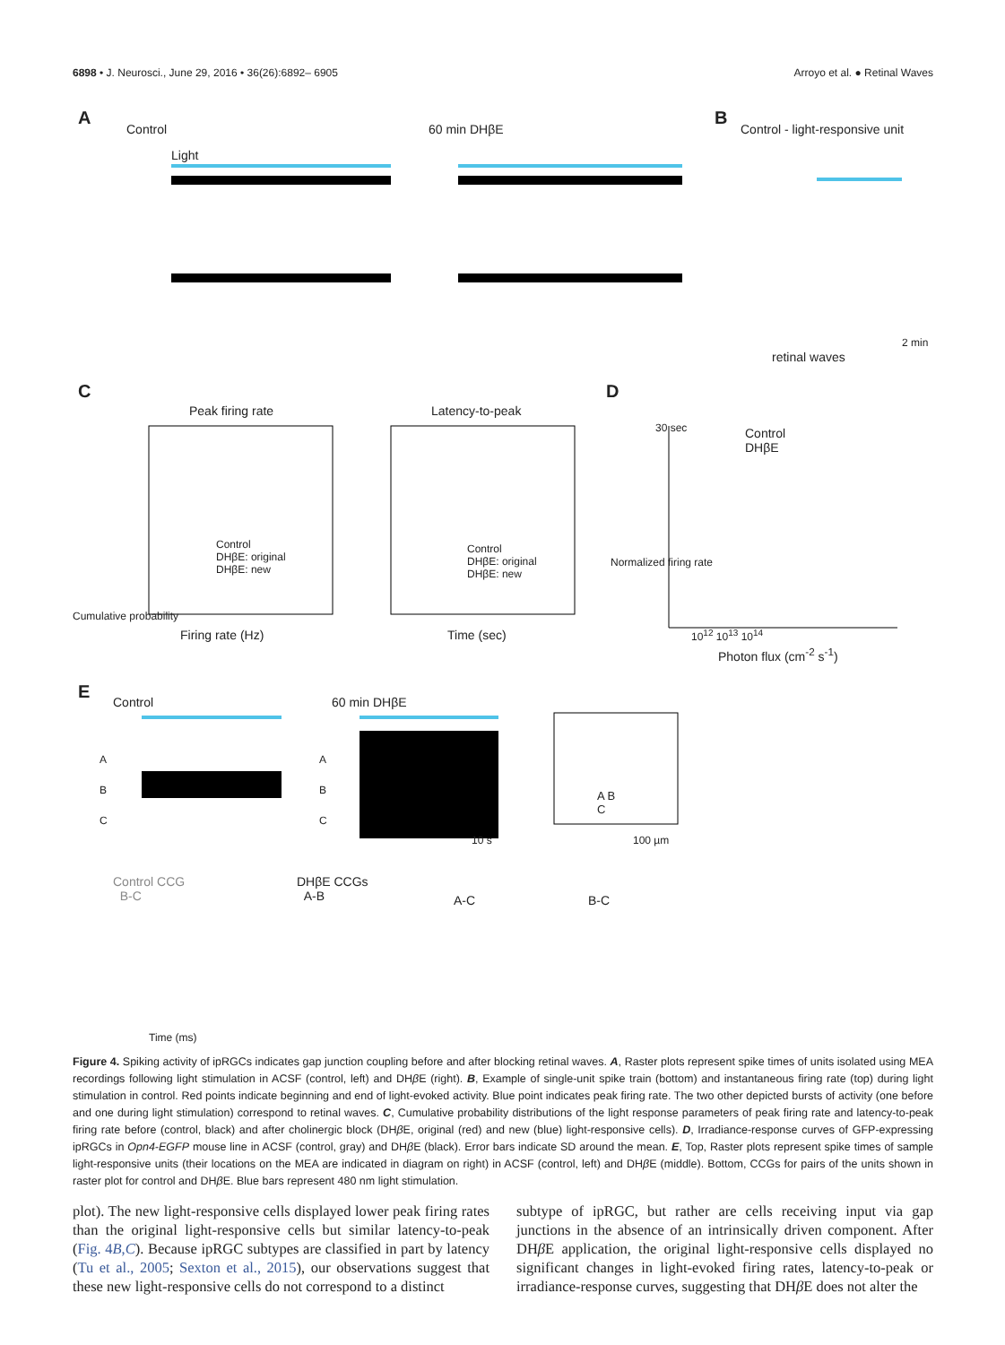6898 • J. Neurosci., June 29, 2016 • 36(26):6892– 6905 Arroyo et al. ● Retinal Waves
A
Control 60 min DHβE
Light
30 sec
B
Control - light-responsive unit
retinal waves
2 min
C
Peak firing rate Latency-to-peak
Firing rate (Hz) Time (sec)
Control
DHβE: original
DHβE: new
Control
DHβE: original
DHβE: new
Cumulative probability
D
Control
DHβE
Photon flux (cm<sup>-2</sup> s<sup>-1</sup>)
10<sup>12</sup> 10<sup>13</sup> 10<sup>14</sup>
Normalized firing rate
E Control 60 min DHβE
A
B
C
A
B
C
A B
C
10 s 100 µm
Control CCG
B-C
DHβE CCGs
A-B
A-C B-C
Time (ms)
Figure 4. Spiking activity of ipRGCs indicates gap junction coupling before and after blocking retinal waves. A, Raster plots represent spike times of units isolated using MEA recordings following light stimulation in ACSF (control, left) and DHβ E (right). B, Example of single-unit spike train (bottom) and instantaneous firing rate (top) during light stimulation in control. Red points indicate beginning and end of light-evoked activity. Blue point indicates peak firing rate. The two other depicted bursts of activity (one before and one during light stimulation) correspond to retinal waves. C, Cumulative probability distributions of the light response parameters of peak firing rate and latency-to-peak firing rate before (control, black) and after cholinergic block (DHβ E, original (red) and new (blue) light-responsive cells). D, Irradiance-response curves of GFP-expressing ipRGCs in Opn4-EGFP mouse line in ACSF (control, gray) and DHβ E (black). Error bars indicate SD around the mean. E, Top, Raster plots represent spike times of sample light-responsive units (their locations on the MEA are indicated in diagram on right) in ACSF (control, left) and DHβ E (middle). Bottom, CCGs for pairs of the units shown in raster plot for control and DHβ E. Blue bars represent 480 nm light stimulation.
plot). The new light-responsive cells displayed lower peak firing rates than the original light-responsive cells but similar latency-to-peak (Fig. 4B,C). Because ipRGC subtypes are classified in part by latency (Tu et al., 2005; Sexton et al., 2015), our observations suggest that these new light-responsive cells do not correspond to a distinct
subtype of ipRGC, but rather are cells receiving input via gap junctions in the absence of an intrinsically driven component. After DHβ E application, the original light-responsive cells displayed no significant changes in light-evoked firing rates, latency-to-peak or irradiance-response curves, suggesting that DHβ E does not alter the